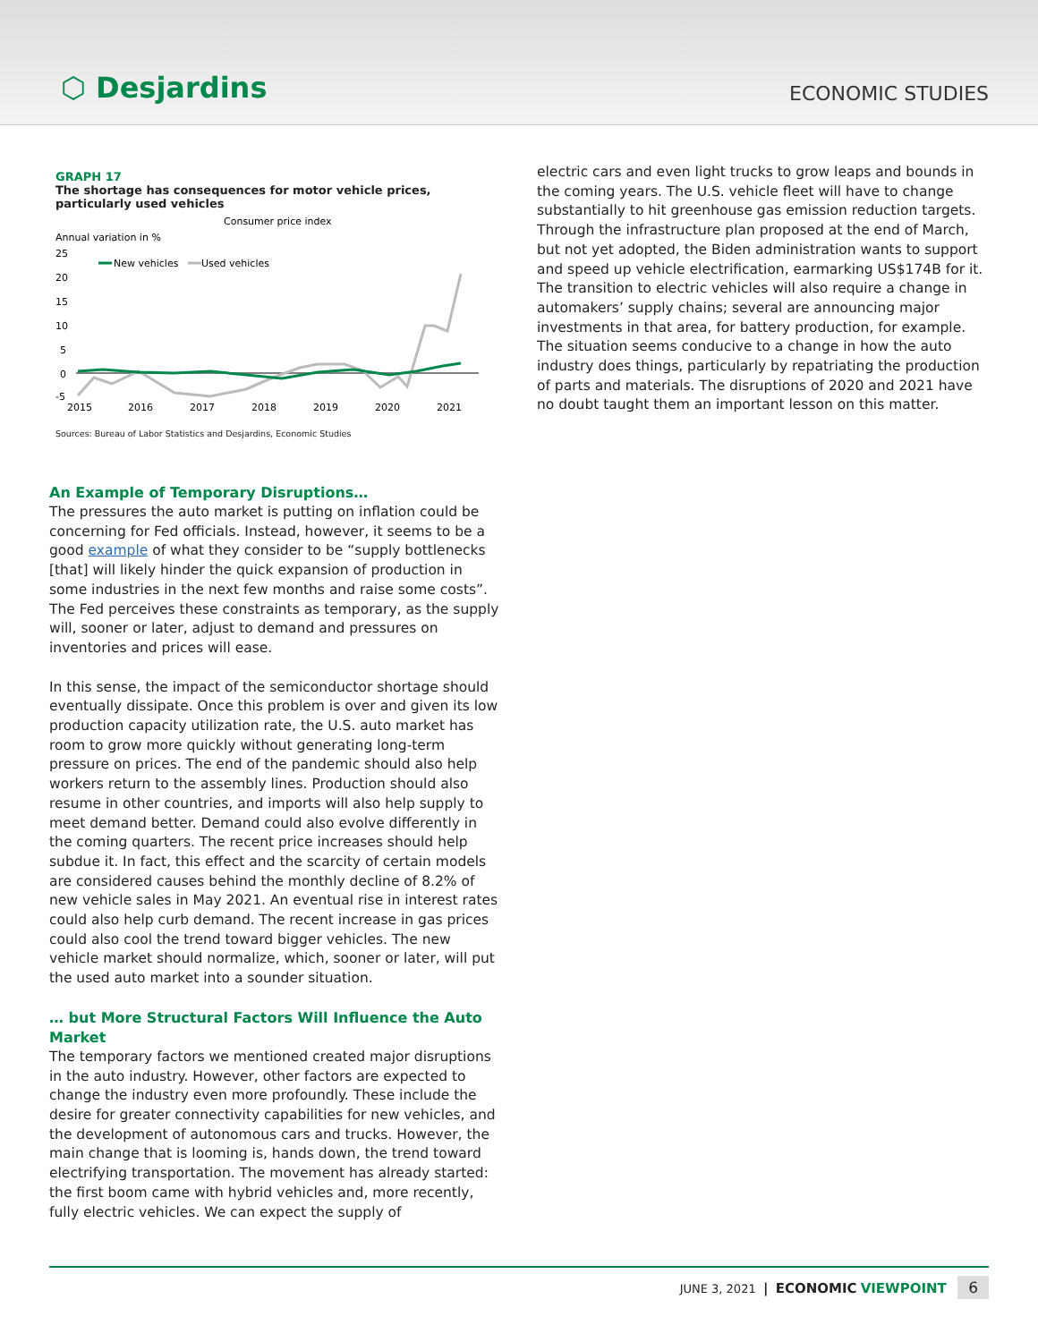⬡ Desjardins
ECONOMIC STUDIES
GRAPH 17
The shortage has consequences for motor vehicle prices, particularly used vehicles
Consumer price index
Annual variation in %
25
20
15
10
5
0
-5
New vehicles
Used vehicles
2015
2016
2017
2018
2019
2020
2021
Sources: Bureau of Labor Statistics and Desjardins, Economic Studies
An Example of Temporary Disruptions…
The pressures the auto market is putting on inflation could be concerning for Fed officials. Instead, however, it seems to be a good example of what they consider to be “supply bottlenecks [that] will likely hinder the quick expansion of production in some industries in the next few months and raise some costs”. The Fed perceives these constraints as temporary, as the supply will, sooner or later, adjust to demand and pressures on inventories and prices will ease.
In this sense, the impact of the semiconductor shortage should eventually dissipate. Once this problem is over and given its low production capacity utilization rate, the U.S. auto market has room to grow more quickly without generating long-term pressure on prices. The end of the pandemic should also help workers return to the assembly lines. Production should also resume in other countries, and imports will also help supply to meet demand better. Demand could also evolve differently in the coming quarters. The recent price increases should help subdue it. In fact, this effect and the scarcity of certain models are considered causes behind the monthly decline of 8.2% of new vehicle sales in May 2021. An eventual rise in interest rates could also help curb demand. The recent increase in gas prices could also cool the trend toward bigger vehicles. The new vehicle market should normalize, which, sooner or later, will put the used auto market into a sounder situation.
… but More Structural Factors Will Influence the Auto Market
The temporary factors we mentioned created major disruptions in the auto industry. However, other factors are expected to change the industry even more profoundly. These include the desire for greater connectivity capabilities for new vehicles, and the development of autonomous cars and trucks. However, the main change that is looming is, hands down, the trend toward electrifying transportation. The movement has already started: the first boom came with hybrid vehicles and, more recently, fully electric vehicles. We can expect the supply of
electric cars and even light trucks to grow leaps and bounds in the coming years. The U.S. vehicle fleet will have to change substantially to hit greenhouse gas emission reduction targets. Through the infrastructure plan proposed at the end of March, but not yet adopted, the Biden administration wants to support and speed up vehicle electrification, earmarking US$174B for it. The transition to electric vehicles will also require a change in automakers’ supply chains; several are announcing major investments in that area, for battery production, for example. The situation seems conducive to a change in how the auto industry does things, particularly by repatriating the production of parts and materials. The disruptions of 2020 and 2021 have no doubt taught them an important lesson on this matter.
JUNE 3, 2021 | ECONOMIC VIEWPOINT 6